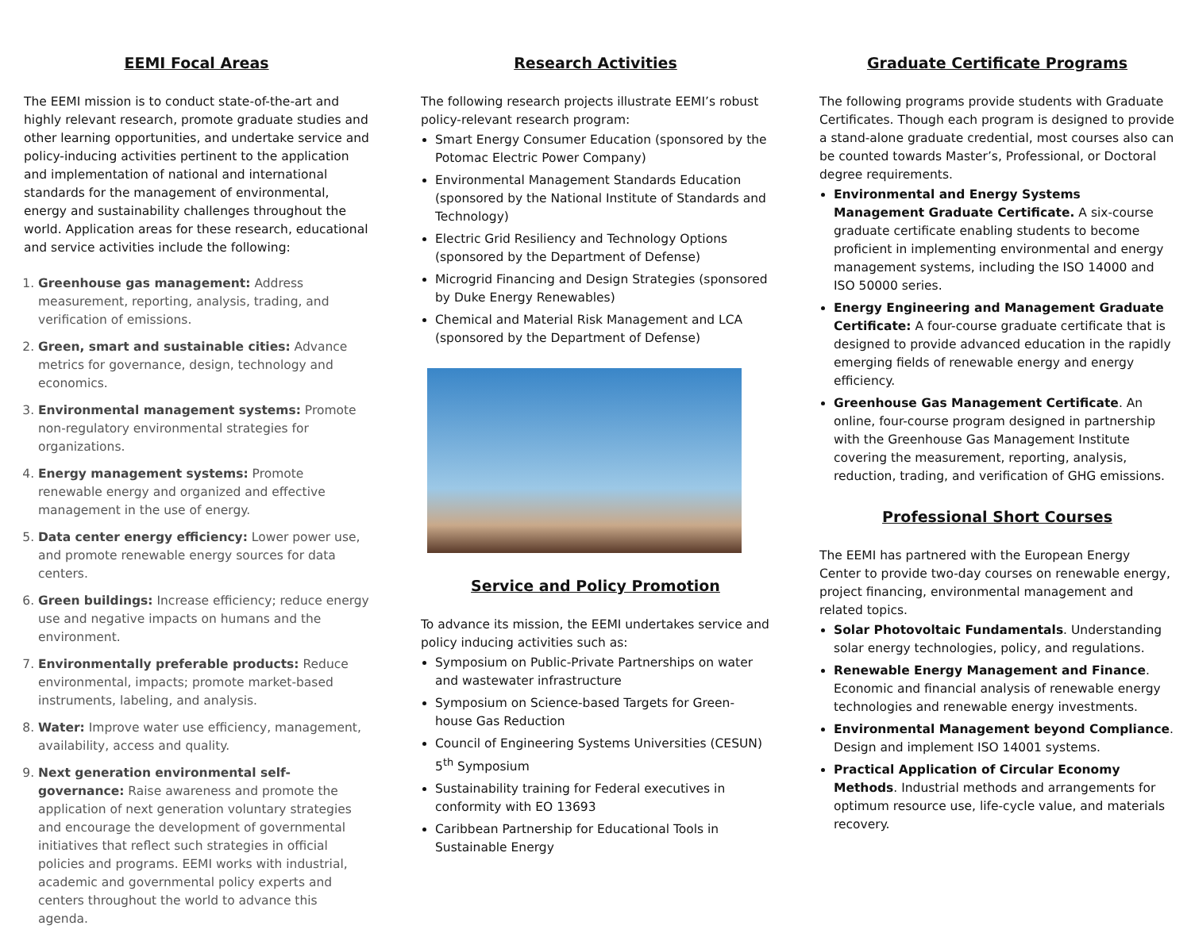EEMI Focal Areas
The EEMI mission is to conduct state-of-the-art and highly relevant research, promote graduate studies and other learning opportunities, and undertake service and policy-inducing activities pertinent to the application and implementation of national and international standards for the management of environmental, energy and sustainability challenges throughout the world. Application areas for these research, educational and service activities include the following:
1. Greenhouse gas management: Address measurement, reporting, analysis, trading, and verification of emissions.
2. Green, smart and sustainable cities: Advance metrics for governance, design, technology and economics.
3. Environmental management systems: Promote non-regulatory environmental strategies for organizations.
4. Energy management systems: Promote renewable energy and organized and effective management in the use of energy.
5. Data center energy efficiency: Lower power use, and promote renewable energy sources for data centers.
6. Green buildings: Increase efficiency; reduce energy use and negative impacts on humans and the environment.
7. Environmentally preferable products: Reduce environmental, impacts; promote market-based instruments, labeling, and analysis.
8. Water: Improve water use efficiency, management, availability, access and quality.
9. Next generation environmental self-governance: Raise awareness and promote the application of next generation voluntary strategies and encourage the development of governmental initiatives that reflect such strategies in official policies and programs. EEMI works with industrial, academic and governmental policy experts and centers throughout the world to advance this agenda.
Research Activities
The following research projects illustrate EEMI’s robust policy-relevant research program:
Smart Energy Consumer Education (sponsored by the Potomac Electric Power Company)
Environmental Management Standards Education (sponsored by the National Institute of Standards and Technology)
Electric Grid Resiliency and Technology Options (sponsored by the Department of Defense)
Microgrid Financing and Design Strategies (sponsored by Duke Energy Renewables)
Chemical and Material Risk Management and LCA (sponsored by the Department of Defense)
Service and Policy Promotion
To advance its mission, the EEMI undertakes service and policy inducing activities such as:
Symposium on Public-Private Partnerships on water and wastewater infrastructure
Symposium on Science-based Targets for Green-house Gas Reduction
Council of Engineering Systems Universities (CESUN) 5<sup>th</sup> Symposium
Sustainability training for Federal executives in conformity with EO 13693
Caribbean Partnership for Educational Tools in Sustainable Energy
Graduate Certificate Programs
The following programs provide students with Graduate Certificates. Though each program is designed to provide a stand-alone graduate credential, most courses also can be counted towards Master’s, Professional, or Doctoral degree requirements.
Environmental and Energy Systems Management Graduate Certificate. A six-course graduate certificate enabling students to become proficient in implementing environmental and energy management systems, including the ISO 14000 and ISO 50000 series.
Energy Engineering and Management Graduate Certificate: A four-course graduate certificate that is designed to provide advanced education in the rapidly emerging fields of renewable energy and energy efficiency.
Greenhouse Gas Management Certificate. An online, four-course program designed in partnership with the Greenhouse Gas Management Institute covering the measurement, reporting, analysis, reduction, trading, and verification of GHG emissions.
Professional Short Courses
The EEMI has partnered with the European Energy Center to provide two-day courses on renewable energy, project financing, environmental management and related topics.
Solar Photovoltaic Fundamentals. Understanding solar energy technologies, policy, and regulations.
Renewable Energy Management and Finance. Economic and financial analysis of renewable energy technologies and renewable energy investments.
Environmental Management beyond Compliance. Design and implement ISO 14001 systems.
Practical Application of Circular Economy Methods. Industrial methods and arrangements for optimum resource use, life-cycle value, and materials recovery.